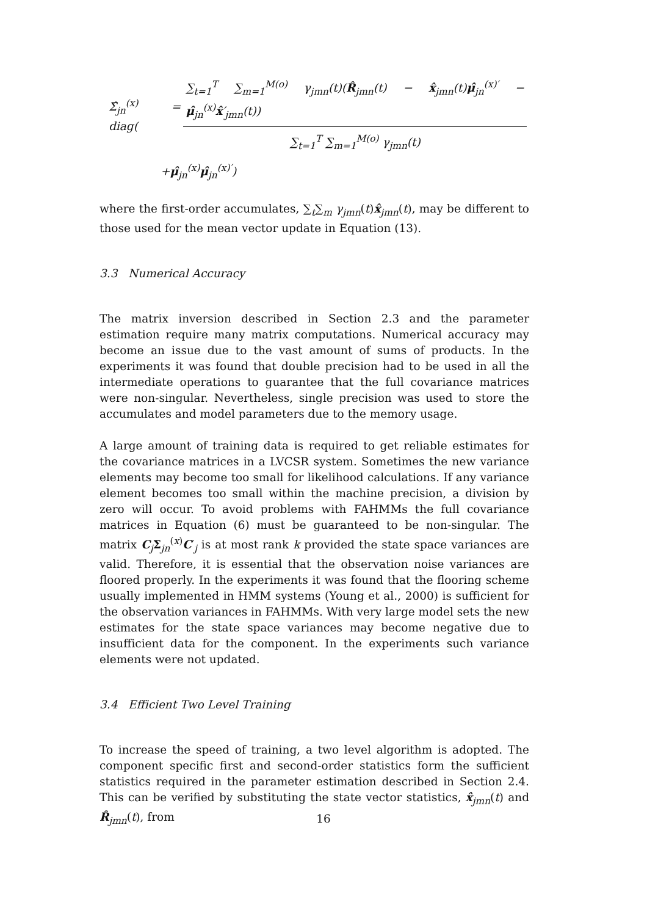Σ̂<sub>jn</sub><sup>(x)</sup> = diag( ∑<sub>t=1</sub><sup>T</sup> ∑<sub>m=1</sub><sup>M(o)</sup> γ<sub>jmn</sub>(t)(R̂<sub>jmn</sub>(t) − x̂<sub>jmn</sub>(t)μ̂<sub>jn</sub><sup>(x)′</sup> − μ̂<sub>jn</sub><sup>(x)</sup>x̂′<sub>jmn</sub>(t)) ∑<sub>t=1</sub><sup>T</sup> ∑<sub>m=1</sub><sup>M(o)</sup> γ<sub>jmn</sub>(t)
+μ̂<sub>jn</sub><sup>(x)</sup>μ̂<sub>jn</sub><sup>(x)′</sup>)
where the first-order accumulates, ∑<sub>t</sub>∑<sub>m</sub> γ<sub>jmn</sub>(t)x̂<sub>jmn</sub>(t), may be different to those used for the mean vector update in Equation (13).
3.3 Numerical Accuracy
The matrix inversion described in Section 2.3 and the parameter estimation require many matrix computations. Numerical accuracy may become an issue due to the vast amount of sums of products. In the experiments it was found that double precision had to be used in all the intermediate operations to guarantee that the full covariance matrices were non-singular. Nevertheless, single precision was used to store the accumulates and model parameters due to the memory usage.
A large amount of training data is required to get reliable estimates for the covariance matrices in a LVCSR system. Sometimes the new variance elements may become too small for likelihood calculations. If any variance element becomes too small within the machine precision, a division by zero will occur. To avoid problems with FAHMMs the full covariance matrices in Equation (6) must be guaranteed to be non-singular. The matrix C<sub>j</sub>Σ<sub>jn</sub><sup>(x)</sup>C′<sub>j</sub> is at most rank k provided the state space variances are valid. Therefore, it is essential that the observation noise variances are floored properly. In the experiments it was found that the flooring scheme usually implemented in HMM systems (Young et al., 2000) is sufficient for the observation variances in FAHMMs. With very large model sets the new estimates for the state space variances may become negative due to insufficient data for the component. In the experiments such variance elements were not updated.
3.4 Efficient Two Level Training
To increase the speed of training, a two level algorithm is adopted. The component specific first and second-order statistics form the sufficient statistics required in the parameter estimation described in Section 2.4. This can be verified by substituting the state vector statistics, x̂<sub>jmn</sub>(t) and R̂<sub>jmn</sub>(t), from
16